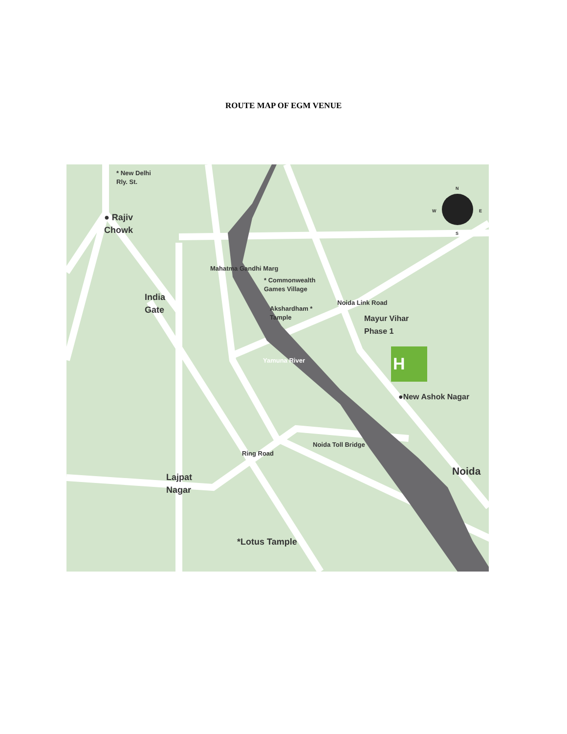ROUTE MAP OF EGM VENUE
* New Delhi
Rly. St.
● Rajiv
Chowk
India
Gate
* Commonwealth
Games Village
Akshardham *
Tample
Mahatma Gandhi Marg
Noida Link Road
Mayur Vihar
Phase 1
Yamuna River H
●New Ashok Nagar
Noida Toll Bridge
Ring Road
Noida
Lajpat
Nagar
*Lotus Tample
N
W E
S